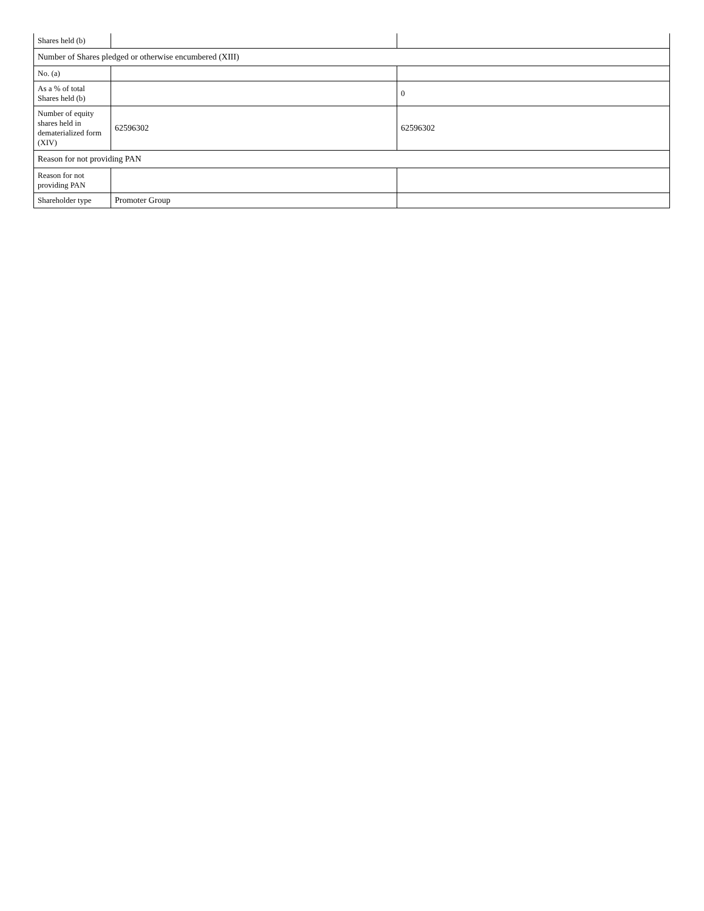| Shares held (b) | | |
| Number of Shares pledged or otherwise encumbered (XIII) | | |
| No. (a) | | |
| As a % of total Shares held (b) | | 0 |
| Number of equity shares held in dematerialized form (XIV) | 62596302 | 62596302 |
| Reason for not providing PAN | | |
| Reason for not providing PAN | | |
| Shareholder type | Promoter Group | |